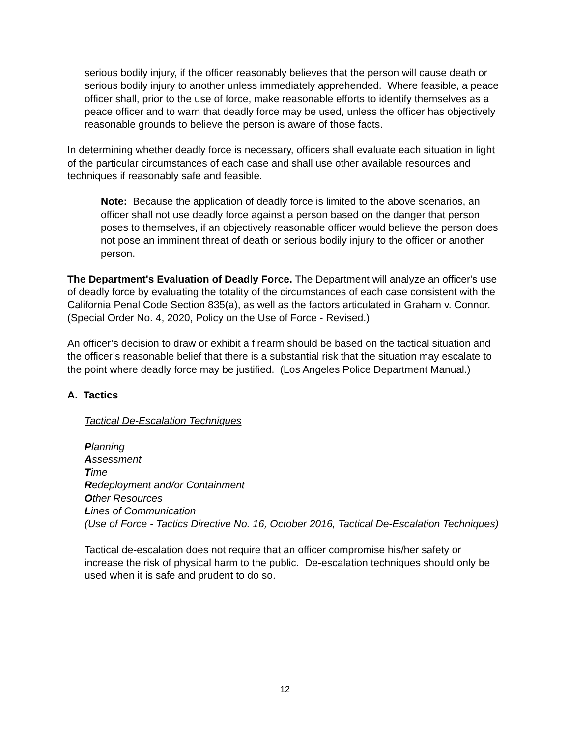serious bodily injury, if the officer reasonably believes that the person will cause death or serious bodily injury to another unless immediately apprehended. Where feasible, a peace officer shall, prior to the use of force, make reasonable efforts to identify themselves as a peace officer and to warn that deadly force may be used, unless the officer has objectively reasonable grounds to believe the person is aware of those facts.
In determining whether deadly force is necessary, officers shall evaluate each situation in light of the particular circumstances of each case and shall use other available resources and techniques if reasonably safe and feasible.
Note: Because the application of deadly force is limited to the above scenarios, an officer shall not use deadly force against a person based on the danger that person poses to themselves, if an objectively reasonable officer would believe the person does not pose an imminent threat of death or serious bodily injury to the officer or another person.
The Department's Evaluation of Deadly Force. The Department will analyze an officer's use of deadly force by evaluating the totality of the circumstances of each case consistent with the California Penal Code Section 835(a), as well as the factors articulated in Graham v. Connor. (Special Order No. 4, 2020, Policy on the Use of Force - Revised.)
An officer’s decision to draw or exhibit a firearm should be based on the tactical situation and the officer’s reasonable belief that there is a substantial risk that the situation may escalate to the point where deadly force may be justified. (Los Angeles Police Department Manual.)
A. Tactics
Tactical De-Escalation Techniques
Planning
Assessment
Time
Redeployment and/or Containment
Other Resources
Lines of Communication
(Use of Force - Tactics Directive No. 16, October 2016, Tactical De-Escalation Techniques)
Tactical de-escalation does not require that an officer compromise his/her safety or increase the risk of physical harm to the public. De-escalation techniques should only be used when it is safe and prudent to do so.
12